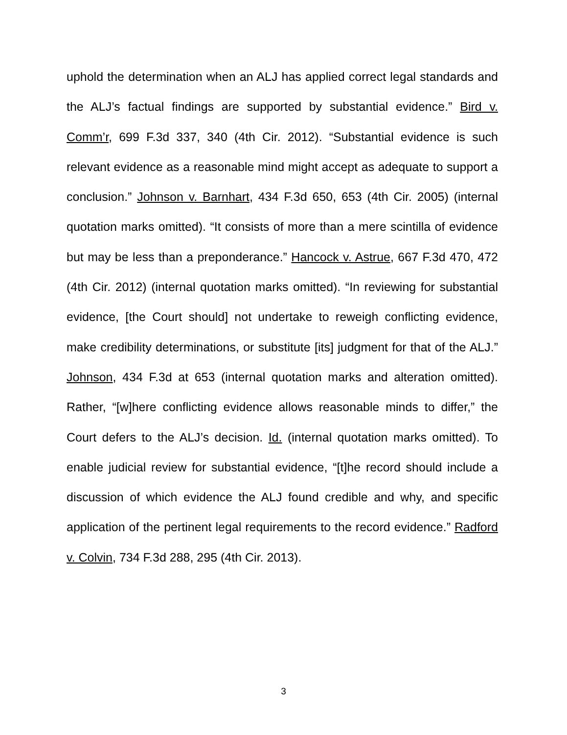uphold the determination when an ALJ has applied correct legal standards and the ALJ’s factual findings are supported by substantial evidence.” Bird v. Comm’r, 699 F.3d 337, 340 (4th Cir. 2012). “Substantial evidence is such relevant evidence as a reasonable mind might accept as adequate to support a conclusion.” Johnson v. Barnhart, 434 F.3d 650, 653 (4th Cir. 2005) (internal quotation marks omitted). “It consists of more than a mere scintilla of evidence but may be less than a preponderance.” Hancock v. Astrue, 667 F.3d 470, 472 (4th Cir. 2012) (internal quotation marks omitted). “In reviewing for substantial evidence, [the Court should] not undertake to reweigh conflicting evidence, make credibility determinations, or substitute [its] judgment for that of the ALJ.” Johnson, 434 F.3d at 653 (internal quotation marks and alteration omitted). Rather, “[w]here conflicting evidence allows reasonable minds to differ,” the Court defers to the ALJ’s decision. Id. (internal quotation marks omitted). To enable judicial review for substantial evidence, “[t]he record should include a discussion of which evidence the ALJ found credible and why, and specific application of the pertinent legal requirements to the record evidence.” Radford v. Colvin, 734 F.3d 288, 295 (4th Cir. 2013).
3